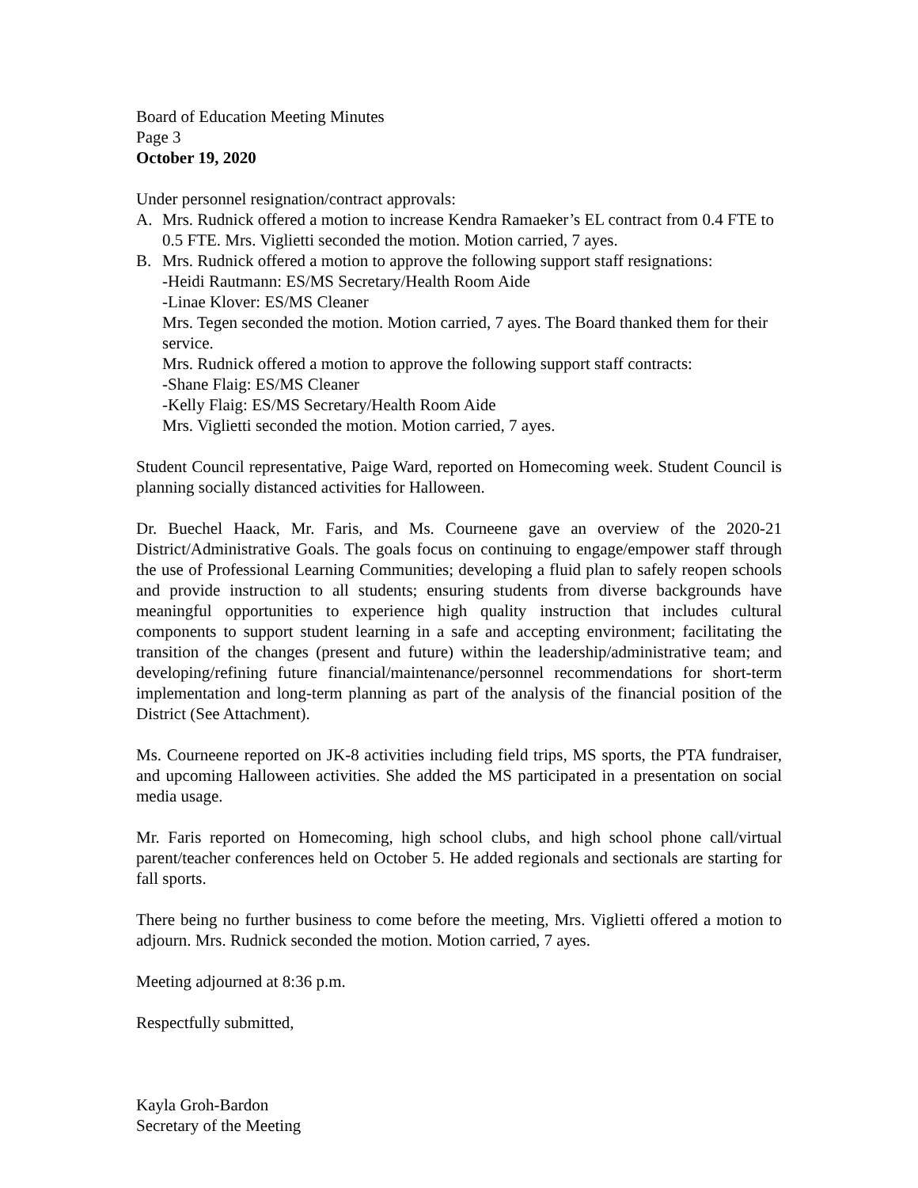Board of Education Meeting Minutes
Page 3
October 19, 2020
Under personnel resignation/contract approvals:
A. Mrs. Rudnick offered a motion to increase Kendra Ramaeker’s EL contract from 0.4 FTE to 0.5 FTE. Mrs. Viglietti seconded the motion. Motion carried, 7 ayes.
B. Mrs. Rudnick offered a motion to approve the following support staff resignations:
-Heidi Rautmann: ES/MS Secretary/Health Room Aide
-Linae Klover: ES/MS Cleaner
Mrs. Tegen seconded the motion. Motion carried, 7 ayes. The Board thanked them for their service.
Mrs. Rudnick offered a motion to approve the following support staff contracts:
-Shane Flaig: ES/MS Cleaner
-Kelly Flaig: ES/MS Secretary/Health Room Aide
Mrs. Viglietti seconded the motion. Motion carried, 7 ayes.
Student Council representative, Paige Ward, reported on Homecoming week. Student Council is planning socially distanced activities for Halloween.
Dr. Buechel Haack, Mr. Faris, and Ms. Courneene gave an overview of the 2020-21 District/Administrative Goals. The goals focus on continuing to engage/empower staff through the use of Professional Learning Communities; developing a fluid plan to safely reopen schools and provide instruction to all students; ensuring students from diverse backgrounds have meaningful opportunities to experience high quality instruction that includes cultural components to support student learning in a safe and accepting environment; facilitating the transition of the changes (present and future) within the leadership/administrative team; and developing/refining future financial/maintenance/personnel recommendations for short-term implementation and long-term planning as part of the analysis of the financial position of the District (See Attachment).
Ms. Courneene reported on JK-8 activities including field trips, MS sports, the PTA fundraiser, and upcoming Halloween activities. She added the MS participated in a presentation on social media usage.
Mr. Faris reported on Homecoming, high school clubs, and high school phone call/virtual parent/teacher conferences held on October 5. He added regionals and sectionals are starting for fall sports.
There being no further business to come before the meeting, Mrs. Viglietti offered a motion to adjourn. Mrs. Rudnick seconded the motion. Motion carried, 7 ayes.
Meeting adjourned at 8:36 p.m.
Respectfully submitted,
Kayla Groh-Bardon
Secretary of the Meeting